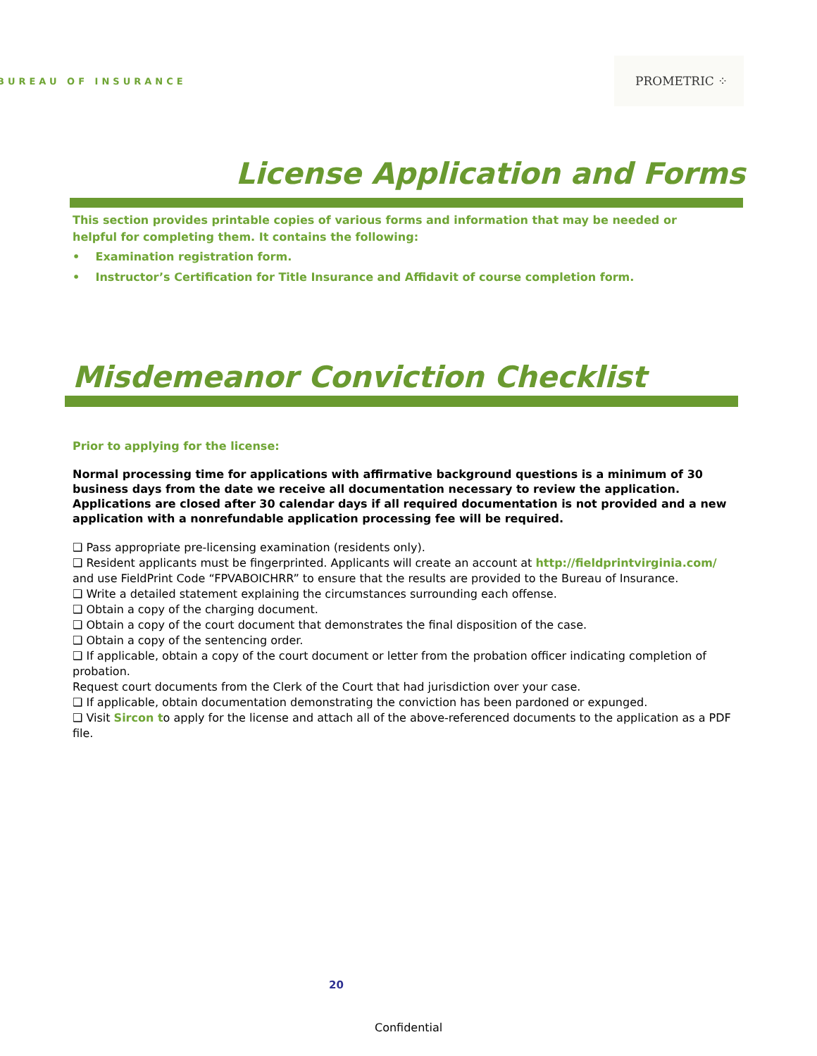BUREAU OF INSURANCE
PROMETRIC ⁘
License Application and Forms
This section provides printable copies of various forms and information that may be needed or helpful for completing them. It contains the following:
• Examination registration form.
• Instructor’s Certification for Title Insurance and Affidavit of course completion form.
Misdemeanor Conviction Checklist
Prior to applying for the license:
Normal processing time for applications with affirmative background questions is a minimum of 30 business days from the date we receive all documentation necessary to review the application. Applications are closed after 30 calendar days if all required documentation is not provided and a new application with a nonrefundable application processing fee will be required.
❑ Pass appropriate pre-licensing examination (residents only).
❑ Resident applicants must be fingerprinted. Applicants will create an account at http://fieldprintvirginia.com/ and use FieldPrint Code “FPVABOICHRR” to ensure that the results are provided to the Bureau of Insurance.
❑ Write a detailed statement explaining the circumstances surrounding each offense.
❑ Obtain a copy of the charging document.
❑ Obtain a copy of the court document that demonstrates the final disposition of the case.
❑ Obtain a copy of the sentencing order.
❑ If applicable, obtain a copy of the court document or letter from the probation officer indicating completion of probation.
Request court documents from the Clerk of the Court that had jurisdiction over your case.
❑ If applicable, obtain documentation demonstrating the conviction has been pardoned or expunged.
❑ Visit Sircon to apply for the license and attach all of the above-referenced documents to the application as a PDF file.
20
Confidential